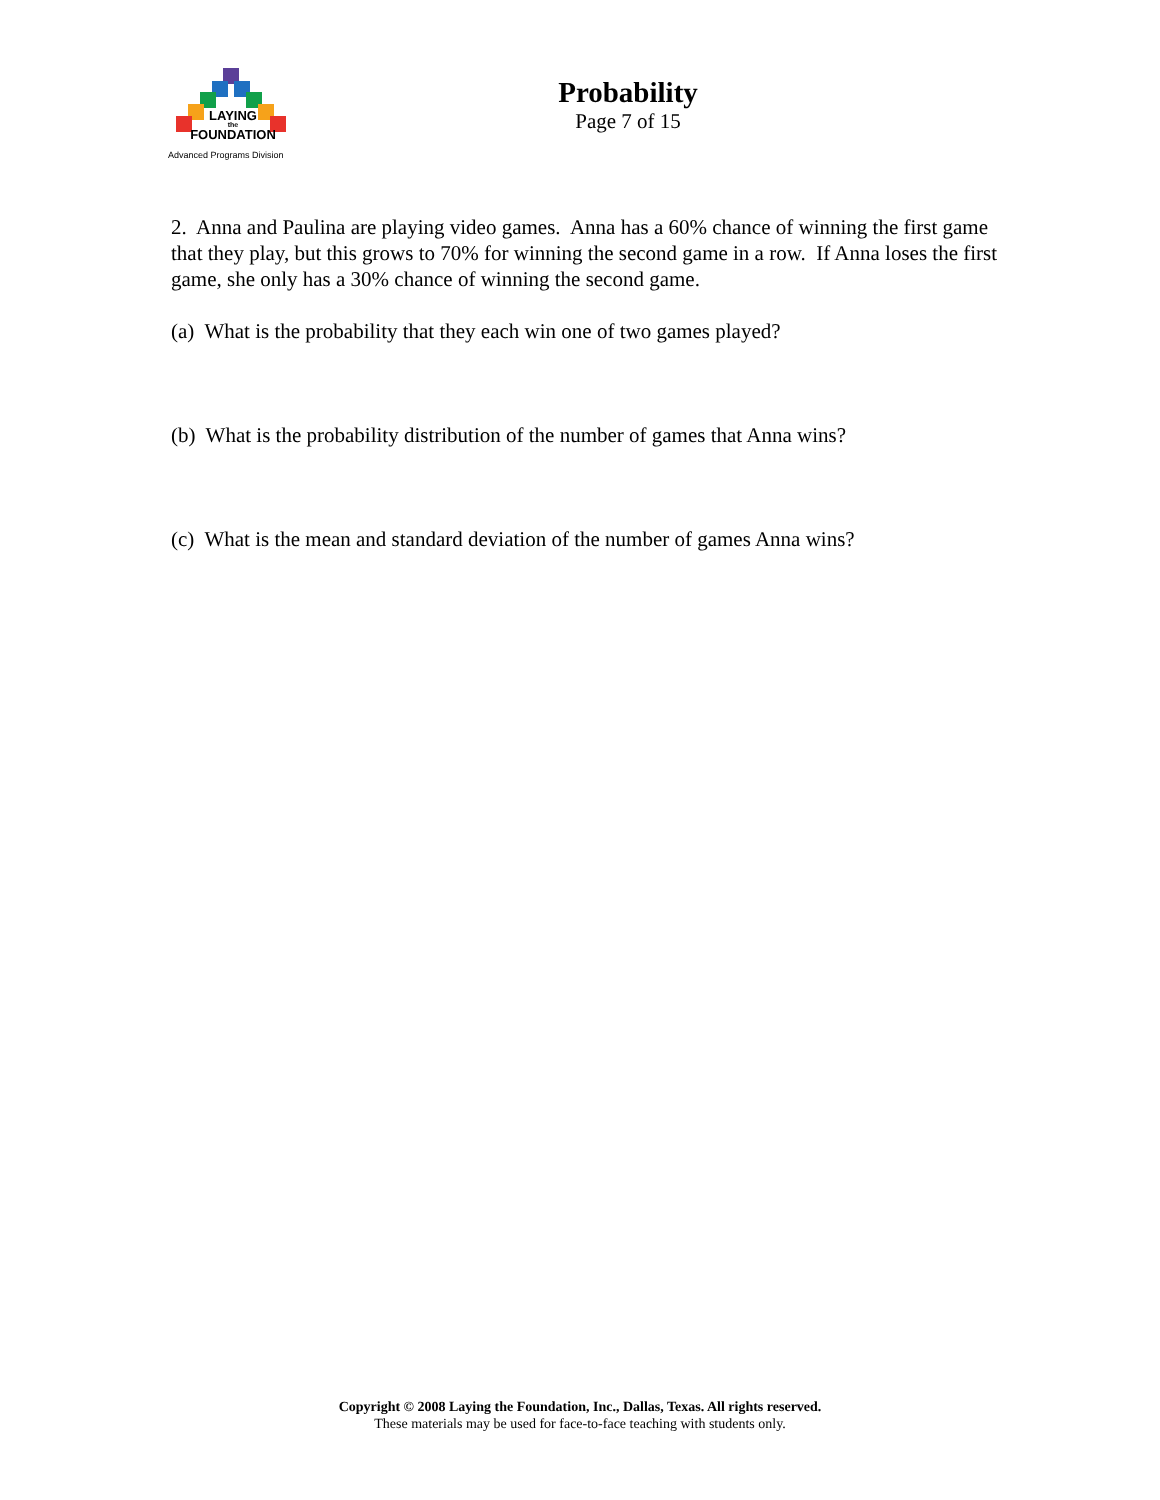LAYING
the
FOUNDATION
Advanced Programs Division
Probability
Page 7 of 15
2. Anna and Paulina are playing video games. Anna has a 60% chance of winning the first game that they play, but this grows to 70% for winning the second game in a row. If Anna loses the first game, she only has a 30% chance of winning the second game.
(a) What is the probability that they each win one of two games played?
(b) What is the probability distribution of the number of games that Anna wins?
(c) What is the mean and standard deviation of the number of games Anna wins?
Copyright © 2008 Laying the Foundation, Inc., Dallas, Texas. All rights reserved.
These materials may be used for face-to-face teaching with students only.